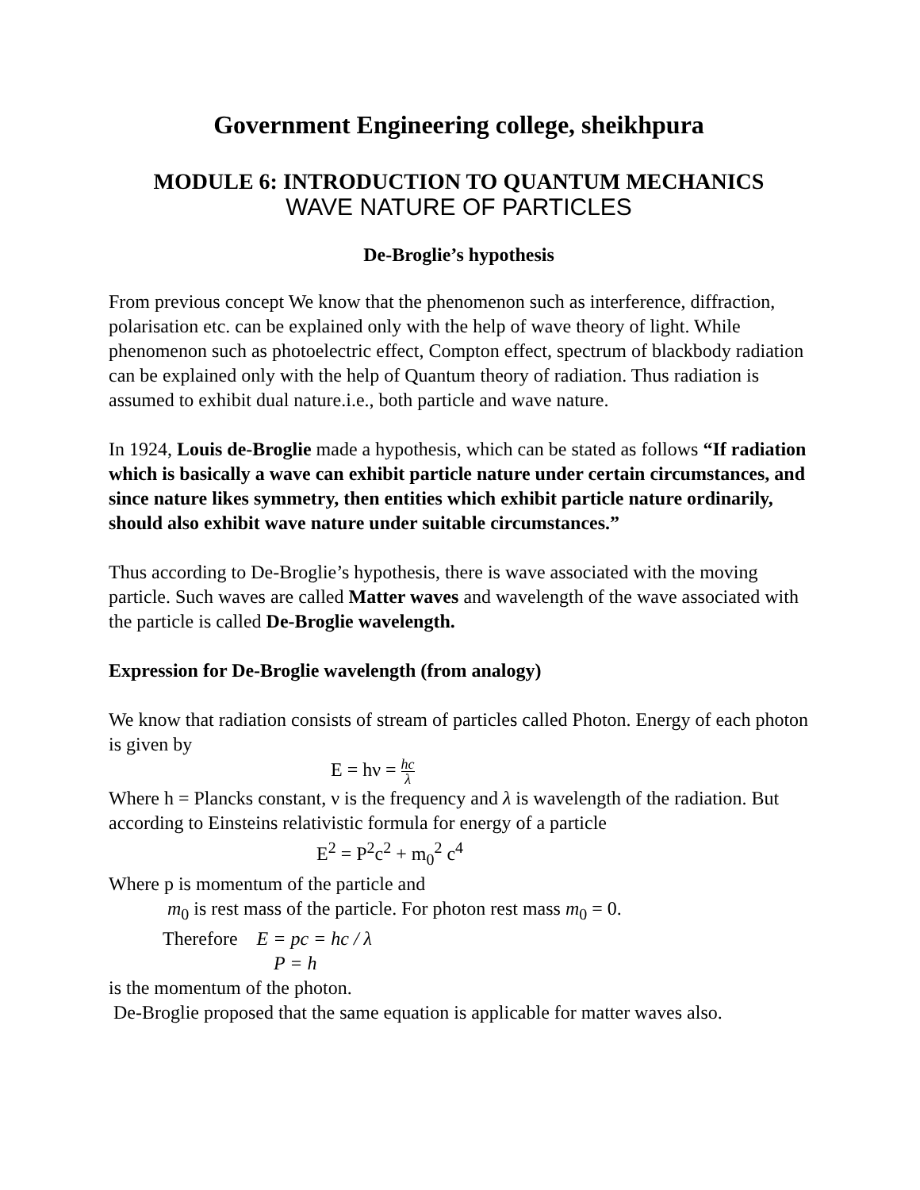Government Engineering college, sheikhpura
MODULE 6: INTRODUCTION TO QUANTUM MECHANICS
WAVE NATURE OF PARTICLES
De-Broglie’s hypothesis
From previous concept We know that the phenomenon such as interference, diffraction, polarisation etc. can be explained only with the help of wave theory of light. While phenomenon such as photoelectric effect, Compton effect, spectrum of blackbody radiation can be explained only with the help of Quantum theory of radiation. Thus radiation is assumed to exhibit dual nature.i.e., both particle and wave nature.
In 1924, Louis de-Broglie made a hypothesis, which can be stated as follows “If radiation which is basically a wave can exhibit particle nature under certain circumstances, and since nature likes symmetry, then entities which exhibit particle nature ordinarily, should also exhibit wave nature under suitable circumstances.”
Thus according to De-Broglie’s hypothesis, there is wave associated with the moving particle. Such waves are called Matter waves and wavelength of the wave associated with the particle is called De-Broglie wavelength.
Expression for De-Broglie wavelength (from analogy)
We know that radiation consists of stream of particles called Photon. Energy of each photon is given by
E = hν = hc
λ
Where h = Plancks constant, ν is the frequency and λ is wavelength of the radiation. But according to Einsteins relativistic formula for energy of a particle
E<sup>2</sup> = P<sup>2</sup>c<sup>2</sup> + m<sub>0</sub><sup>2</sup> c<sup>4</sup>
Where p is momentum of the particle and
m<sub>0</sub> is rest mass of the particle. For photon rest mass m<sub>0</sub> = 0.
Therefore E = pc = hc / λ
P = h
is the momentum of the photon.
De-Broglie proposed that the same equation is applicable for matter waves also.